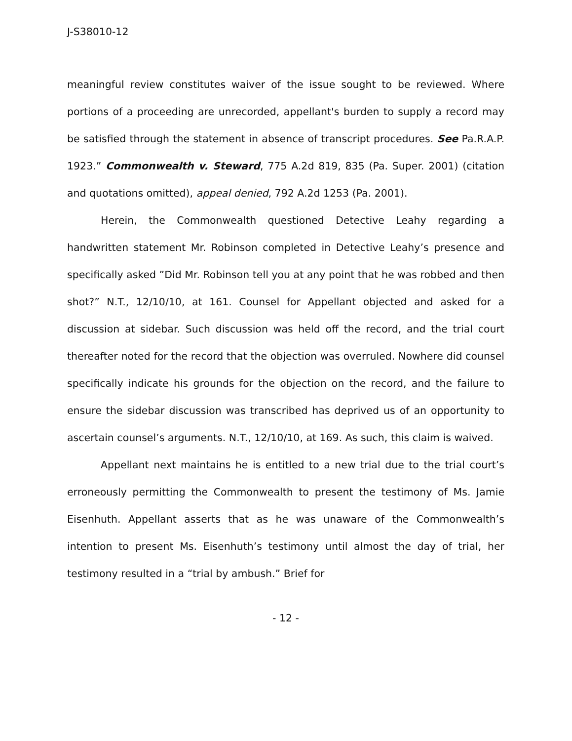J-S38010-12
meaningful review constitutes waiver of the issue sought to be reviewed. Where portions of a proceeding are unrecorded, appellant's burden to supply a record may be satisfied through the statement in absence of transcript procedures. See Pa.R.A.P. 1923.” Commonwealth v. Steward, 775 A.2d 819, 835 (Pa. Super. 2001) (citation and quotations omitted), appeal denied, 792 A.2d 1253 (Pa. 2001).
Herein, the Commonwealth questioned Detective Leahy regarding a handwritten statement Mr. Robinson completed in Detective Leahy’s presence and specifically asked ”Did Mr. Robinson tell you at any point that he was robbed and then shot?” N.T., 12/10/10, at 161. Counsel for Appellant objected and asked for a discussion at sidebar. Such discussion was held off the record, and the trial court thereafter noted for the record that the objection was overruled. Nowhere did counsel specifically indicate his grounds for the objection on the record, and the failure to ensure the sidebar discussion was transcribed has deprived us of an opportunity to ascertain counsel’s arguments. N.T., 12/10/10, at 169. As such, this claim is waived.
Appellant next maintains he is entitled to a new trial due to the trial court’s erroneously permitting the Commonwealth to present the testimony of Ms. Jamie Eisenhuth. Appellant asserts that as he was unaware of the Commonwealth’s intention to present Ms. Eisenhuth’s testimony until almost the day of trial, her testimony resulted in a “trial by ambush.” Brief for
- 12 -